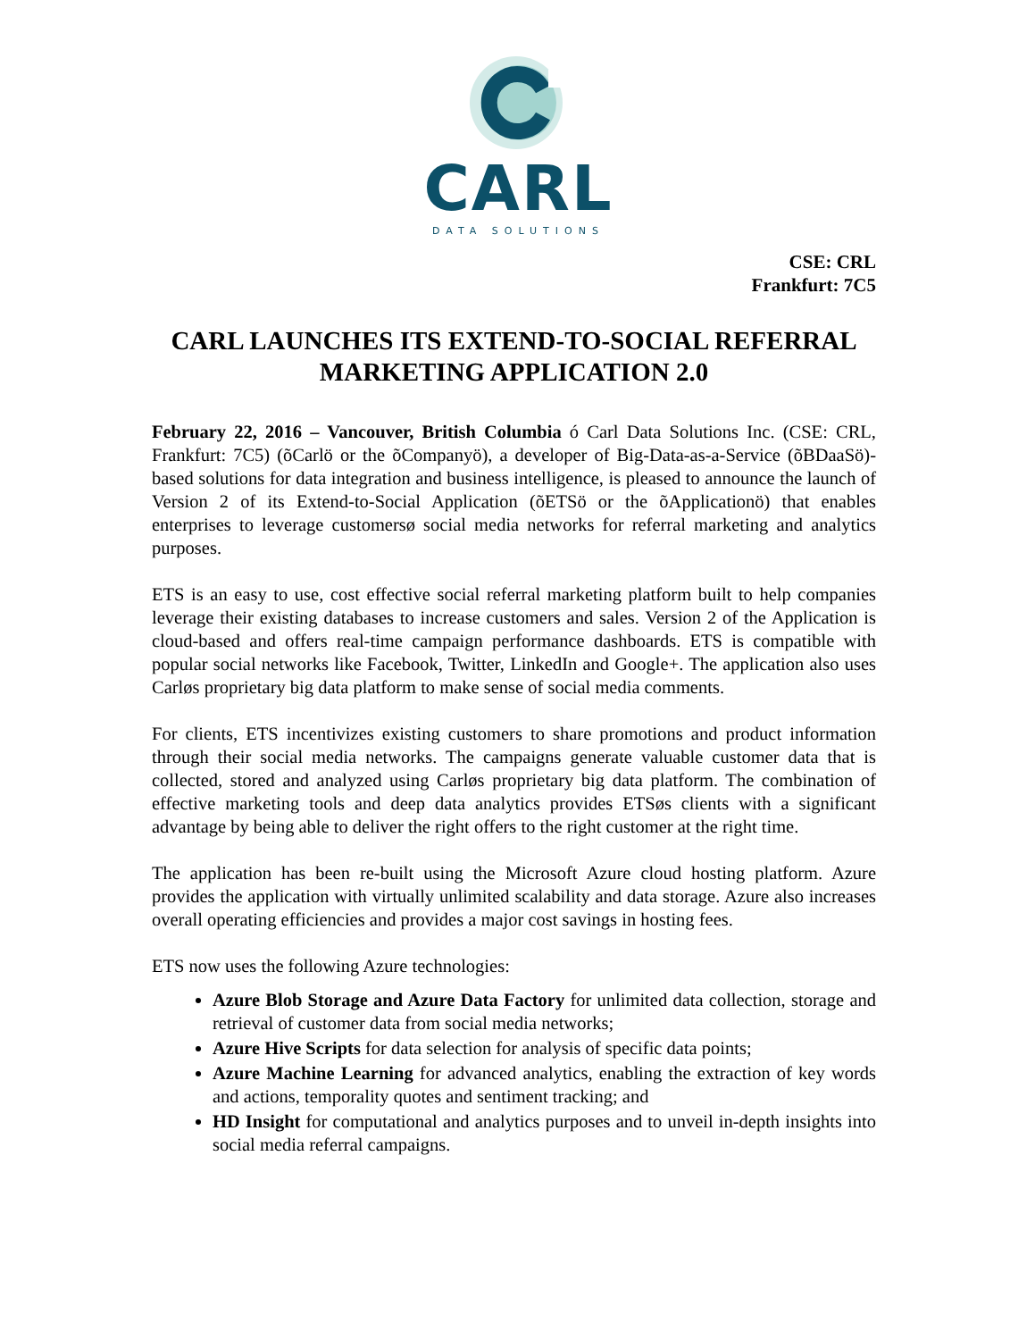CARL
DATA SOLUTIONS
CSE: CRL
Frankfurt: 7C5
CARL LAUNCHES ITS EXTEND-TO-SOCIAL REFERRAL MARKETING APPLICATION 2.0
February 22, 2016 – Vancouver, British Columbia ó Carl Data Solutions Inc. (CSE: CRL, Frankfurt: 7C5) (õCarlö or the õCompanyö), a developer of Big-Data-as-a-Service (õBDaaSö)-based solutions for data integration and business intelligence, is pleased to announce the launch of Version 2 of its Extend-to-Social Application (õETSö or the õApplicationö) that enables enterprises to leverage customersø social media networks for referral marketing and analytics purposes.
ETS is an easy to use, cost effective social referral marketing platform built to help companies leverage their existing databases to increase customers and sales. Version 2 of the Application is cloud-based and offers real-time campaign performance dashboards. ETS is compatible with popular social networks like Facebook, Twitter, LinkedIn and Google+. The application also uses Carløs proprietary big data platform to make sense of social media comments.
For clients, ETS incentivizes existing customers to share promotions and product information through their social media networks. The campaigns generate valuable customer data that is collected, stored and analyzed using Carløs proprietary big data platform. The combination of effective marketing tools and deep data analytics provides ETSøs clients with a significant advantage by being able to deliver the right offers to the right customer at the right time.
The application has been re-built using the Microsoft Azure cloud hosting platform. Azure provides the application with virtually unlimited scalability and data storage. Azure also increases overall operating efficiencies and provides a major cost savings in hosting fees.
ETS now uses the following Azure technologies:
Azure Blob Storage and Azure Data Factory for unlimited data collection, storage and retrieval of customer data from social media networks;
Azure Hive Scripts for data selection for analysis of specific data points;
Azure Machine Learning for advanced analytics, enabling the extraction of key words and actions, temporality quotes and sentiment tracking; and
HD Insight for computational and analytics purposes and to unveil in-depth insights into social media referral campaigns.